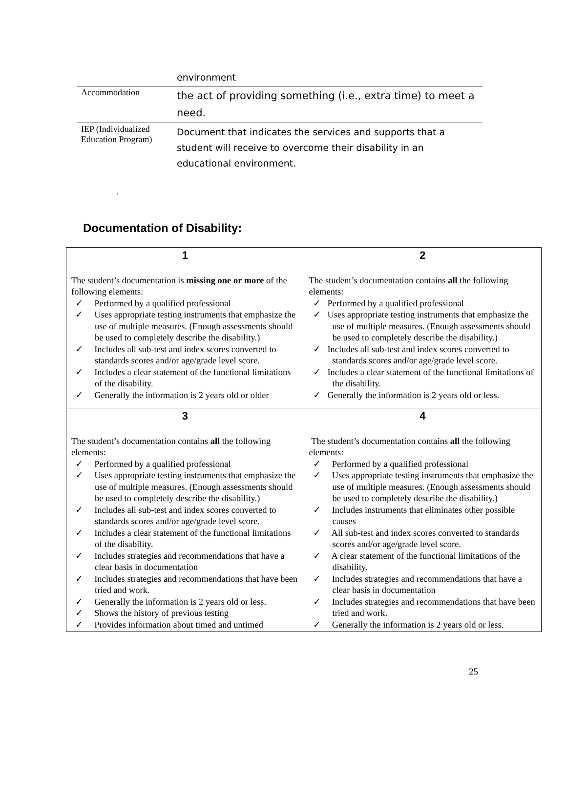| | environment |
| Accommodation | the act of providing something (i.e., extra time) to meet a need. |
| IEP (Individualized Education Program) | Document that indicates the services and supports that a student will receive to overcome their disability in an educational environment. |
.
Documentation of Disability:
| 1 The student’s documentation is missing one or more of the following elements: ✓ Performed by a qualified professional ✓ Uses appropriate testing instruments that emphasize the use of multiple measures. (Enough assessments should be used to completely describe the disability.) ✓ Includes all sub-test and index scores converted to standards scores and/or age/grade level score. ✓ Includes a clear statement of the functional limitations of the disability. ✓ Generally the information is 2 years old or older | 2 The student’s documentation contains all the following elements: ✓ Performed by a qualified professional ✓ Uses appropriate testing instruments that emphasize the use of multiple measures. (Enough assessments should be used to completely describe the disability.) ✓ Includes all sub-test and index scores converted to standards scores and/or age/grade level score. ✓ Includes a clear statement of the functional limitations of the disability. ✓ Generally the information is 2 years old or less. |
| 3 The student’s documentation contains all the following elements: ✓ Performed by a qualified professional ✓ Uses appropriate testing instruments that emphasize the use of multiple measures. (Enough assessments should be used to completely describe the disability.) ✓ Includes all sub-test and index scores converted to standards scores and/or age/grade level score. ✓ Includes a clear statement of the functional limitations of the disability. ✓ Includes strategies and recommendations that have a clear basis in documentation ✓ Includes strategies and recommendations that have been tried and work. ✓ Generally the information is 2 years old or less. ✓ Shows the history of previous testing ✓ Provides information about timed and untimed | 4 The student’s documentation contains all the following elements: ✓ Performed by a qualified professional ✓ Uses appropriate testing instruments that emphasize the use of multiple measures. (Enough assessments should be used to completely describe the disability.) ✓ Includes instruments that eliminates other possible causes ✓ All sub-test and index scores converted to standards scores and/or age/grade level score. ✓ A clear statement of the functional limitations of the disability. ✓ Includes strategies and recommendations that have a clear basis in documentation ✓ Includes strategies and recommendations that have been tried and work. ✓ Generally the information is 2 years old or less. |
25